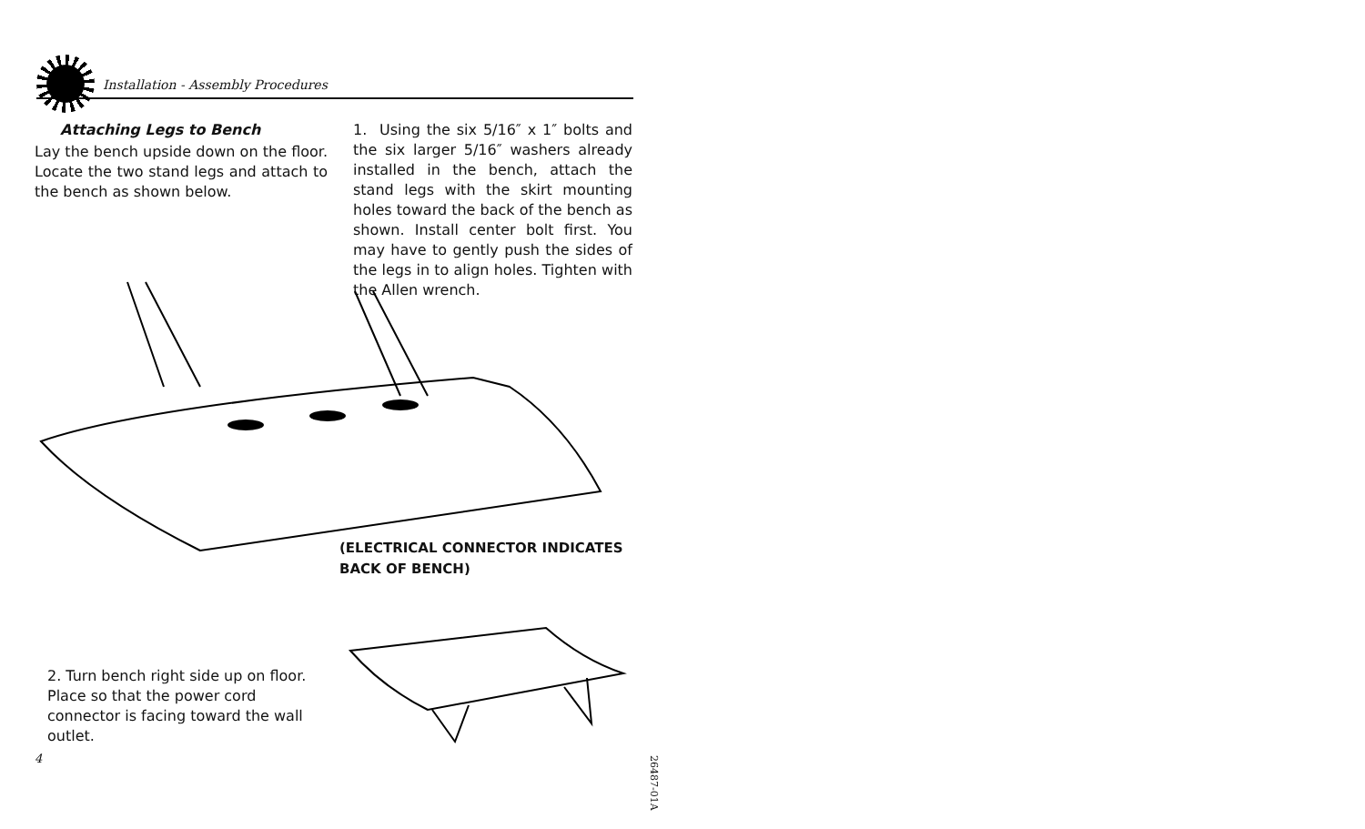Installation - Assembly Procedures
Attaching Legs to Bench
Lay the bench upside down on the floor. Locate the two stand legs and attach to the bench as shown below.
1. Using the six 5/16″ x 1″ bolts and the six larger 5/16″ washers already installed in the bench, attach the stand legs with the skirt mounting holes toward the back of the bench as shown. Install center bolt first. You may have to gently push the sides of the legs in to align holes. Tighten with the Allen wrench.
(ELECTRICAL CONNECTOR INDICATES BACK OF BENCH)
2. Turn bench right side up on floor. Place so that the power cord connector is facing toward the wall outlet.
4
26487-01A